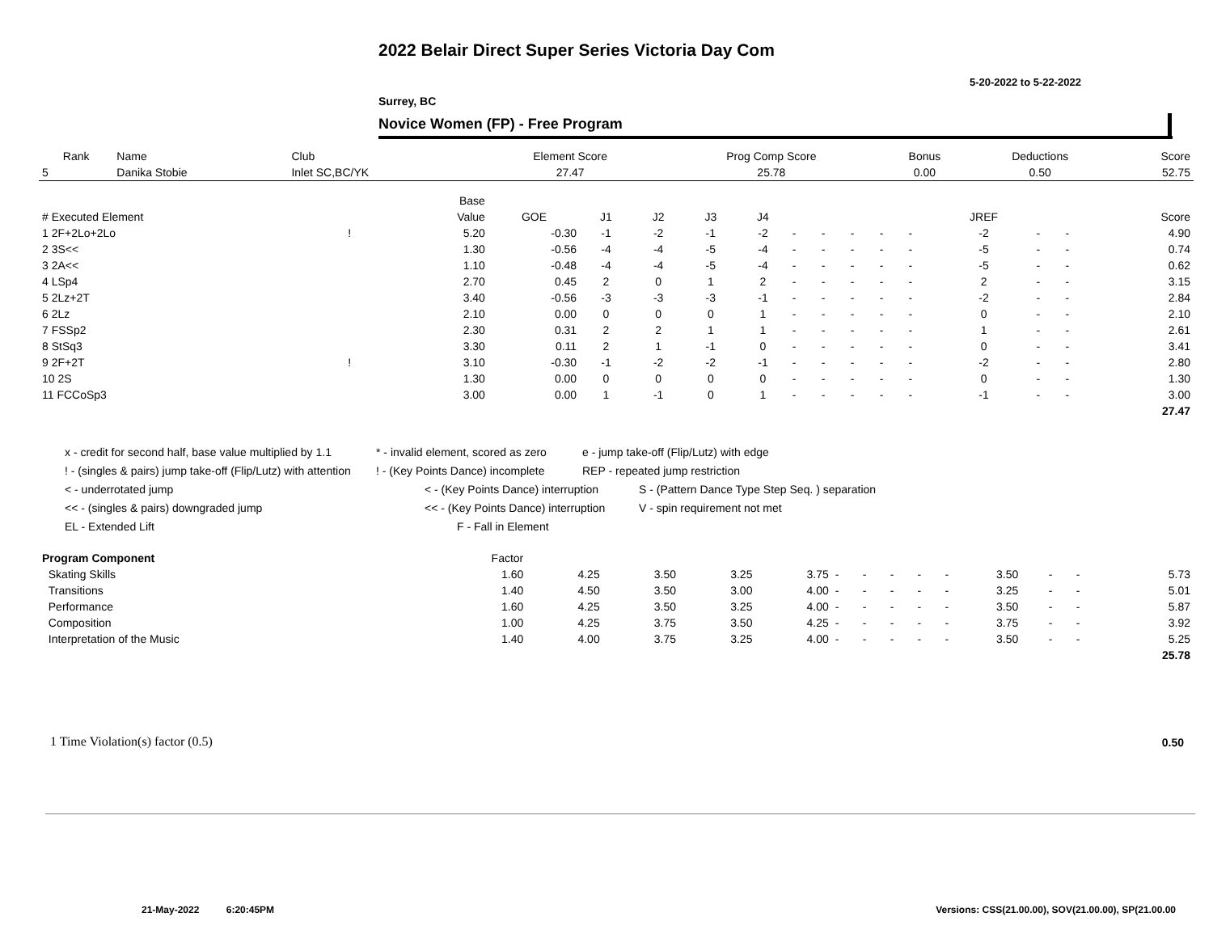2022 Belair Direct Super Series Victoria Day Com
5-20-2022 to 5-22-2022
Surrey, BC
Novice Women (FP) - Free Program
| Rank | Name | Club | Element Score | Prog Comp Score | Bonus | Deductions | Score |
| --- | --- | --- | --- | --- | --- | --- | --- |
| 5 | Danika Stobie | Inlet SC,BC/YK | 27.47 | 25.78 | 0.00 | 0.50 | 52.75 |
| | | | Base | | | | | | | | | | | | | | |
| --- | --- | --- | --- | --- | --- | --- | --- | --- | --- | --- | --- | --- | --- | --- | --- | --- | --- |
| # Executed Element | | | Value | GOE | J1 | J2 | J3 | J4 | | | | | | JREF | | | Score |
| 1 2F+2Lo+2Lo | ! | | 5.20 | -0.30 | -1 | -2 | -1 | -2 | - | - | - | - | - | -2 | - | - | 4.90 |
| 2 3S<< | | | 1.30 | -0.56 | -4 | -4 | -5 | -4 | - | - | - | - | - | -5 | - | - | 0.74 |
| 3 2A<< | | | 1.10 | -0.48 | -4 | -4 | -5 | -4 | - | - | - | - | - | -5 | - | - | 0.62 |
| 4 LSp4 | | | 2.70 | 0.45 | 2 | 0 | 1 | 2 | - | - | - | - | - | 2 | - | - | 3.15 |
| 5 2Lz+2T | | | 3.40 | -0.56 | -3 | -3 | -3 | -1 | - | - | - | - | - | -2 | - | - | 2.84 |
| 6 2Lz | | | 2.10 | 0.00 | 0 | 0 | 0 | 1 | - | - | - | - | - | 0 | - | - | 2.10 |
| 7 FSSp2 | | | 2.30 | 0.31 | 2 | 2 | 1 | 1 | - | - | - | - | - | 1 | - | - | 2.61 |
| 8 StSq3 | | | 3.30 | 0.11 | 2 | 1 | -1 | 0 | - | - | - | - | - | 0 | - | - | 3.41 |
| 9 2F+2T | ! | | 3.10 | -0.30 | -1 | -2 | -2 | -1 | - | - | - | - | - | -2 | - | - | 2.80 |
| 10 2S | | | 1.30 | 0.00 | 0 | 0 | 0 | 0 | - | - | - | - | - | 0 | - | - | 1.30 |
| 11 FCCoSp3 | | | 3.00 | 0.00 | 1 | -1 | 0 | 1 | - | - | - | - | - | -1 | - | - | 3.00 |
| | | | | | | | | | | | | | | | | | 27.47 |
x - credit for second half, base value multiplied by 1.1 * - invalid element, scored as zero e - jump take-off (Flip/Lutz) with edge
! - (singles & pairs) jump take-off (Flip/Lutz) with attention! - (Key Points Dance) incomplete REP - repeated jump restriction
< - underrotated jump < - (Key Points Dance) interruption S - (Pattern Dance Type Step Seq. ) separation
<< - (singles & pairs) downgraded jump << - (Key Points Dance) interruption V - spin requirement not met
EL - Extended Lift F - Fall in Element
| Program Component | Factor | | | | | | | | | | | | | |
| --- | --- | --- | --- | --- | --- | --- | --- | --- | --- | --- | --- | --- | --- | --- |
| Skating Skills | 1.60 | 4.25 | 3.50 | 3.25 | 3.75 | - | - | - | - | - | 3.50 | - | - | 5.73 |
| Transitions | 1.40 | 4.50 | 3.50 | 3.00 | 4.00 | - | - | - | - | - | 3.25 | - | - | 5.01 |
| Performance | 1.60 | 4.25 | 3.50 | 3.25 | 4.00 | - | - | - | - | - | 3.50 | - | - | 5.87 |
| Composition | 1.00 | 4.25 | 3.75 | 3.50 | 4.25 | - | - | - | - | - | 3.75 | - | - | 3.92 |
| Interpretation of the Music | 1.40 | 4.00 | 3.75 | 3.25 | 4.00 | - | - | - | - | - | 3.50 | - | - | 5.25 |
| | | | | | | | | | | | | | | 25.78 |
1 Time Violation(s) factor (0.5)
0.50
21-May-2022 6:20:45PM
Versions: CSS(21.00.00), SOV(21.00.00), SP(21.00.00